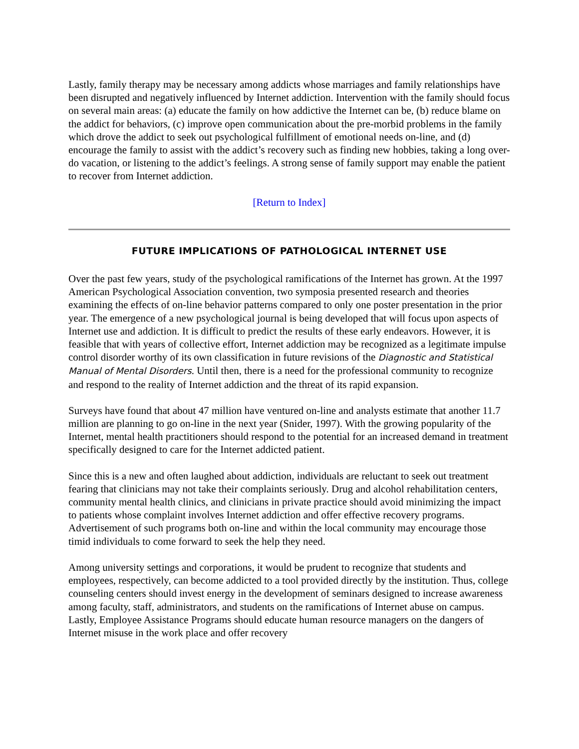Lastly, family therapy may be necessary among addicts whose marriages and family relationships have been disrupted and negatively influenced by Internet addiction. Intervention with the family should focus on several main areas: (a) educate the family on how addictive the Internet can be, (b) reduce blame on the addict for behaviors, (c) improve open communication about the pre-morbid problems in the family which drove the addict to seek out psychological fulfillment of emotional needs on-line, and (d) encourage the family to assist with the addict’s recovery such as finding new hobbies, taking a long over-do vacation, or listening to the addict’s feelings. A strong sense of family support may enable the patient to recover from Internet addiction.
[Return to Index]
FUTURE IMPLICATIONS OF PATHOLOGICAL INTERNET USE
Over the past few years, study of the psychological ramifications of the Internet has grown. At the 1997 American Psychological Association convention, two symposia presented research and theories examining the effects of on-line behavior patterns compared to only one poster presentation in the prior year. The emergence of a new psychological journal is being developed that will focus upon aspects of Internet use and addiction. It is difficult to predict the results of these early endeavors. However, it is feasible that with years of collective effort, Internet addiction may be recognized as a legitimate impulse control disorder worthy of its own classification in future revisions of the Diagnostic and Statistical Manual of Mental Disorders. Until then, there is a need for the professional community to recognize and respond to the reality of Internet addiction and the threat of its rapid expansion.
Surveys have found that about 47 million have ventured on-line and analysts estimate that another 11.7 million are planning to go on-line in the next year (Snider, 1997). With the growing popularity of the Internet, mental health practitioners should respond to the potential for an increased demand in treatment specifically designed to care for the Internet addicted patient.
Since this is a new and often laughed about addiction, individuals are reluctant to seek out treatment fearing that clinicians may not take their complaints seriously. Drug and alcohol rehabilitation centers, community mental health clinics, and clinicians in private practice should avoid minimizing the impact to patients whose complaint involves Internet addiction and offer effective recovery programs. Advertisement of such programs both on-line and within the local community may encourage those timid individuals to come forward to seek the help they need.
Among university settings and corporations, it would be prudent to recognize that students and employees, respectively, can become addicted to a tool provided directly by the institution. Thus, college counseling centers should invest energy in the development of seminars designed to increase awareness among faculty, staff, administrators, and students on the ramifications of Internet abuse on campus. Lastly, Employee Assistance Programs should educate human resource managers on the dangers of Internet misuse in the work place and offer recovery